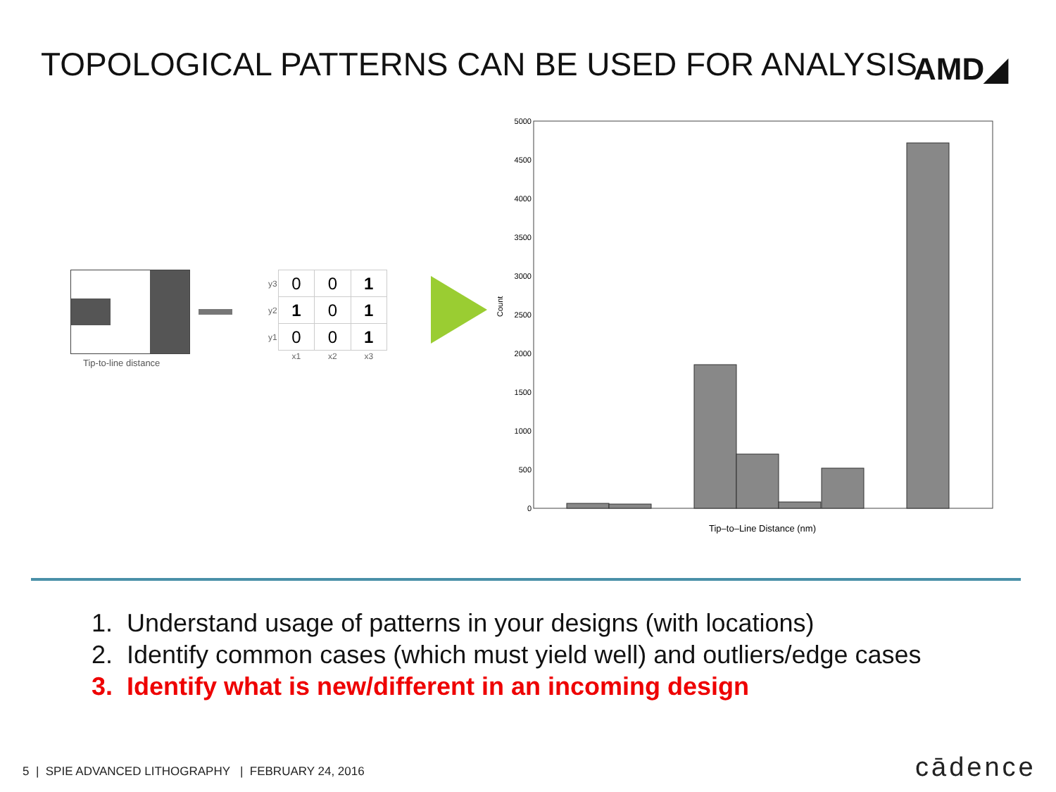TOPOLOGICAL PATTERNS CAN BE USED FOR ANALYSIS
AMD◢
| y3 | 0 | 0 | 1 |
| y2 | 1 | 0 | 1 |
| y1 | 0 | 0 | 1 |
| | x1 | x2 | x3 |
Tip-to-line distance
5000
4500
4000
3500
3000
2500
2000
1500
1000
500
0
Count
Tip–to–Line Distance (nm)
1. Understand usage of patterns in your designs (with locations)
2. Identify common cases (which must yield well) and outliers/edge cases
3. Identify what is new/different in an incoming design
5 | SPIE ADVANCED LITHOGRAPHY | FEBRUARY 24, 2016
cādence